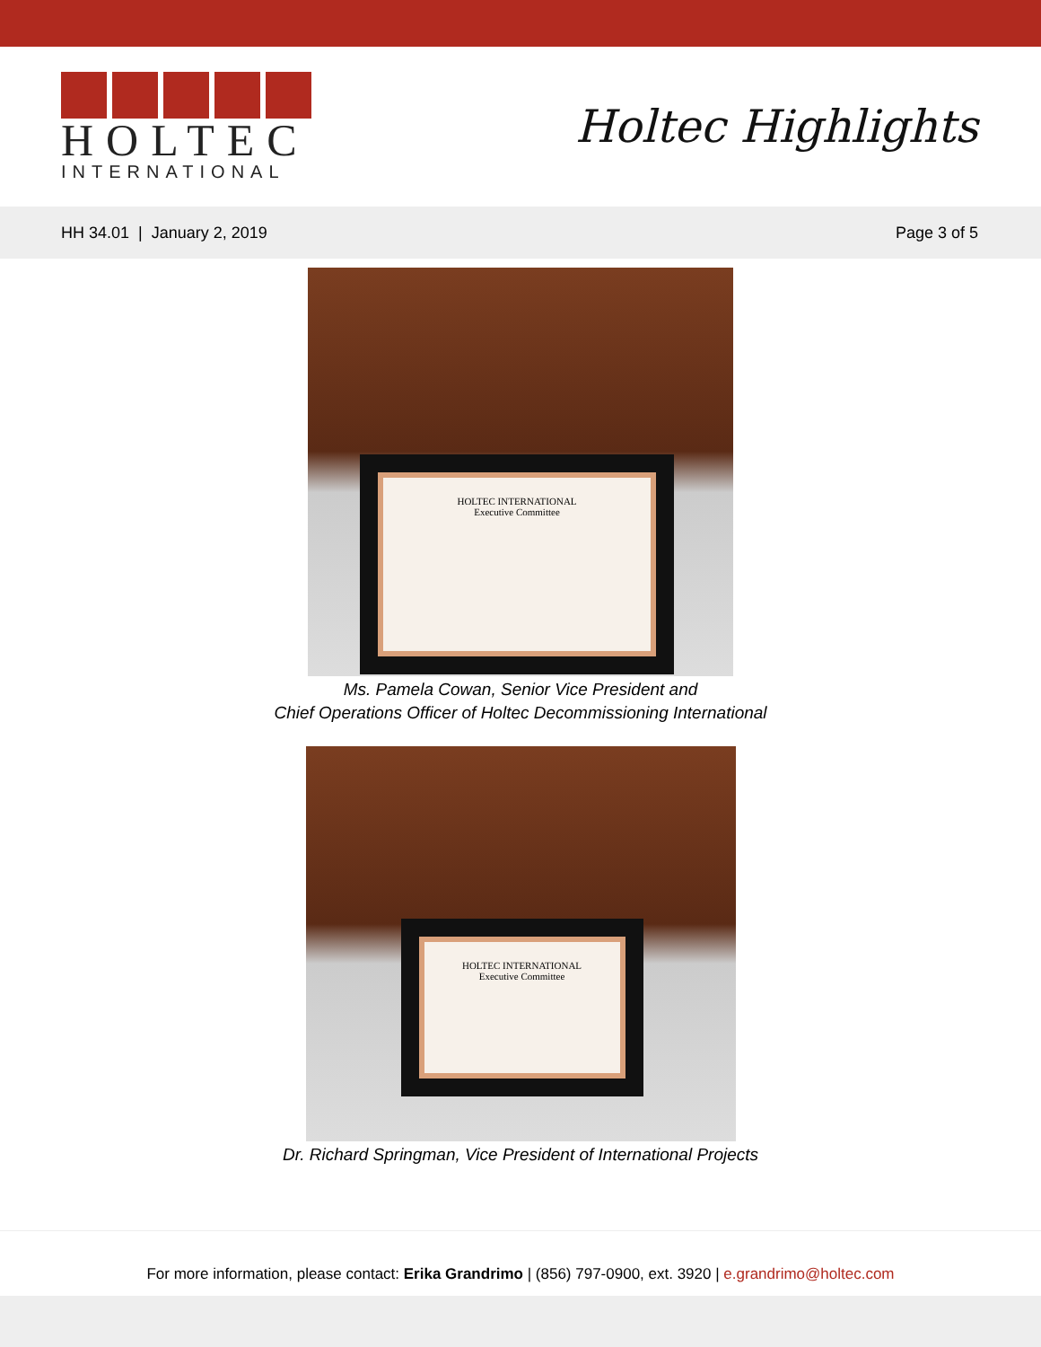HOLTEC
INTERNATIONAL
Holtec Highlights
HH 34.01 | January 2, 2019 Page 3 of 5
HOLTEC INTERNATIONAL
Executive Committee
Ms. Pamela Cowan, Senior Vice President and
Chief Operations Officer of Holtec Decommissioning International
HOLTEC INTERNATIONAL
Executive Committee
Dr. Richard Springman, Vice President of International Projects
For more information, please contact: Erika Grandrimo | (856) 797-0900, ext. 3920 | e.grandrimo@holtec.com